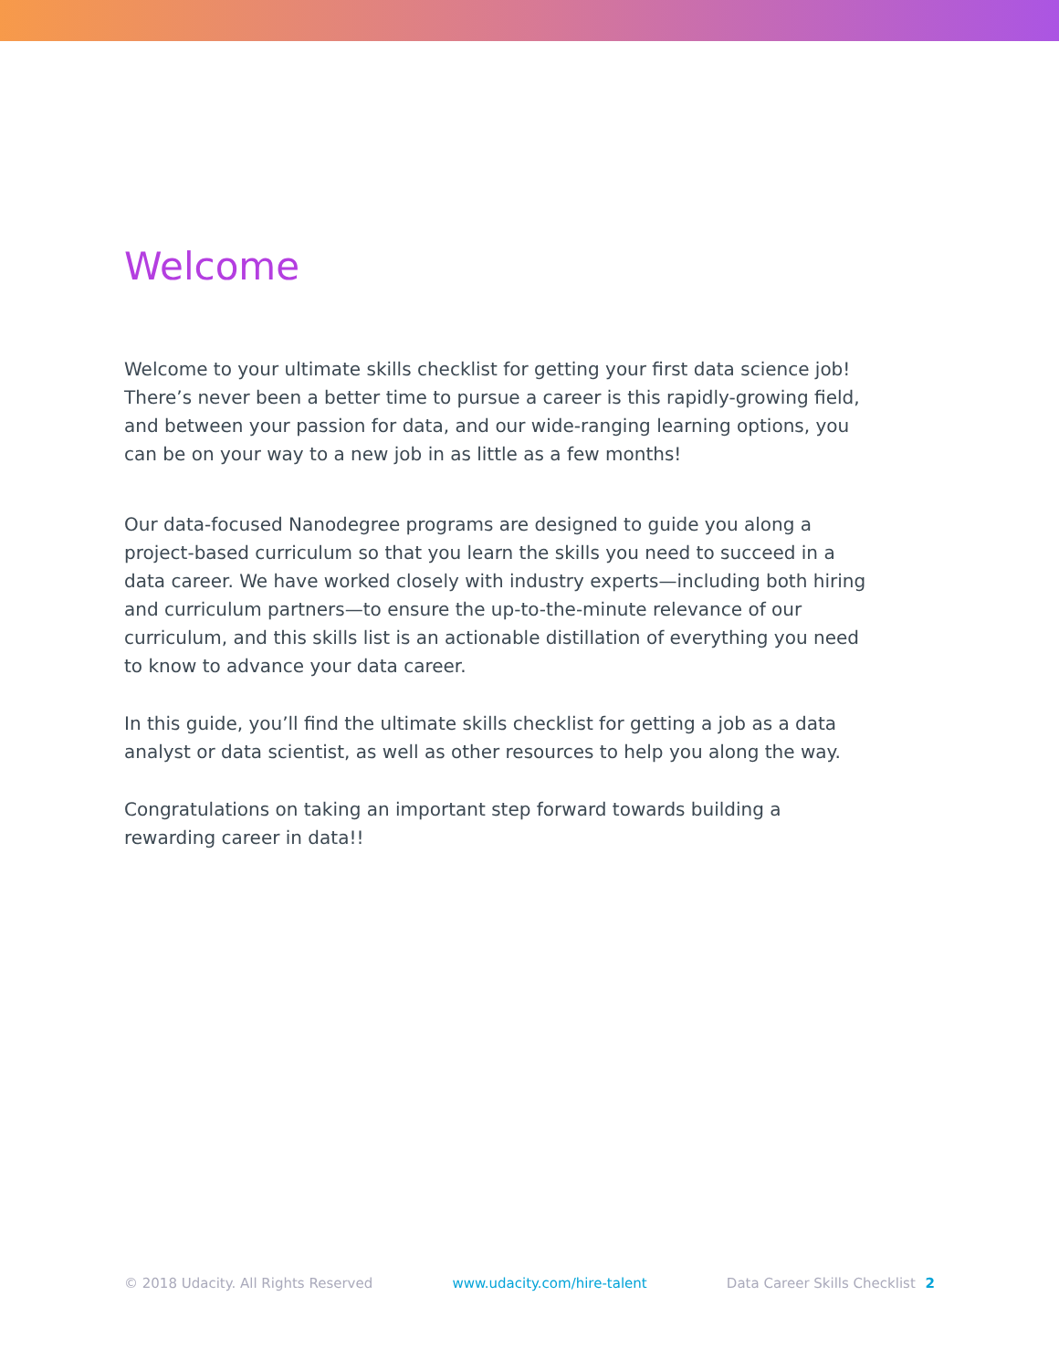Welcome
Welcome to your ultimate skills checklist for getting your first data science job! There’s never been a better time to pursue a career is this rapidly-growing field, and between your passion for data, and our wide-ranging learning options, you can be on your way to a new job in as little as a few months!
Our data-focused Nanodegree programs are designed to guide you along a project-based curriculum so that you learn the skills you need to succeed in a data career. We have worked closely with industry experts—including both hiring and curriculum partners—to ensure the up-to-the-minute relevance of our curriculum, and this skills list is an actionable distillation of everything you need to know to advance your data career.
In this guide, you’ll find the ultimate skills checklist for getting a job as a data analyst or data scientist, as well as other resources to help you along the way.
Congratulations on taking an important step forward towards building a rewarding career in data!!
© 2018 Udacity. All Rights Reserved www.udacity.com/hire-talent Data Career Skills Checklist 2